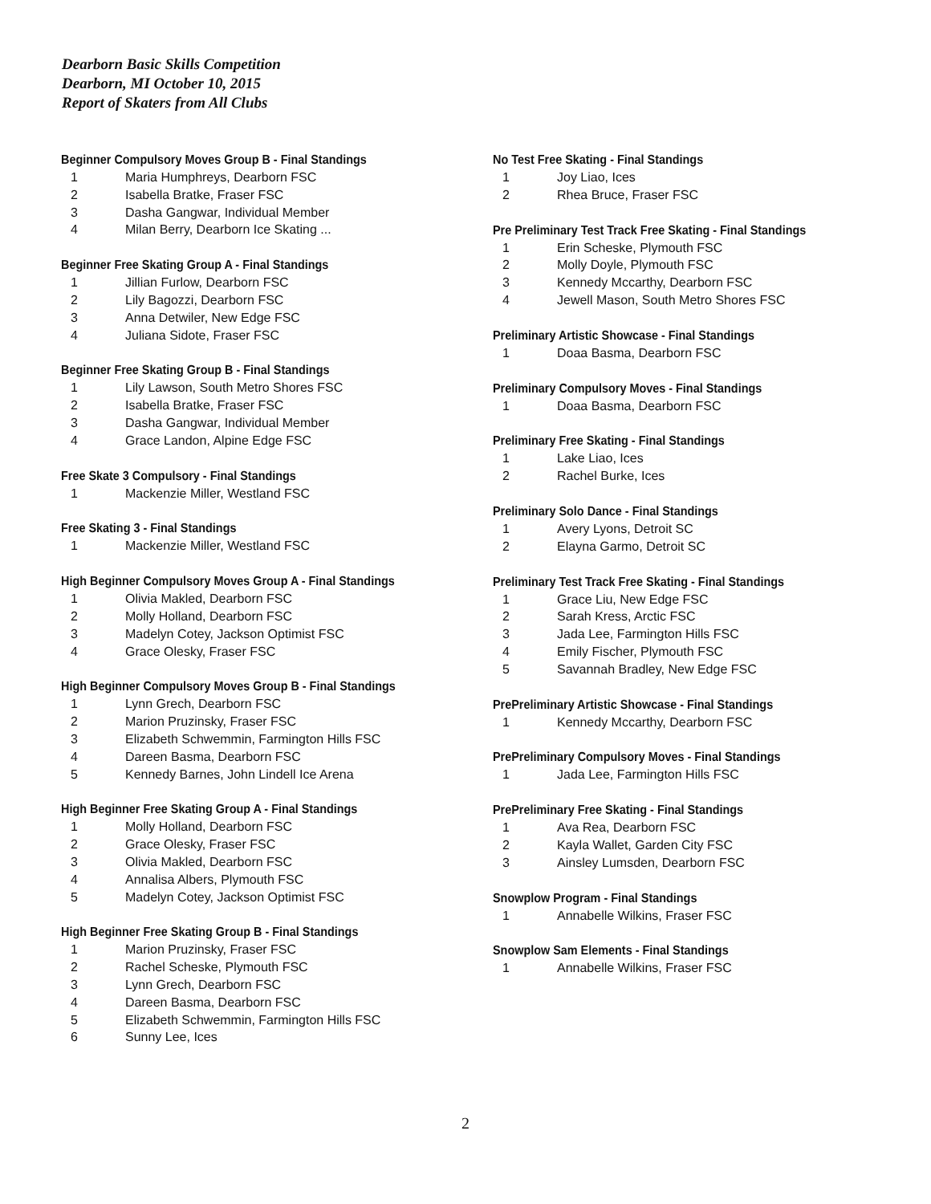Dearborn Basic Skills Competition
Dearborn, MI October 10, 2015
Report of Skaters from All Clubs
Beginner Compulsory Moves Group B - Final Standings
| 1 | Maria Humphreys, Dearborn FSC |
| 2 | Isabella Bratke, Fraser FSC |
| 3 | Dasha Gangwar, Individual Member |
| 4 | Milan Berry, Dearborn Ice Skating ... |
Beginner Free Skating Group A - Final Standings
| 1 | Jillian Furlow, Dearborn FSC |
| 2 | Lily Bagozzi, Dearborn FSC |
| 3 | Anna Detwiler, New Edge FSC |
| 4 | Juliana Sidote, Fraser FSC |
Beginner Free Skating Group B - Final Standings
| 1 | Lily Lawson, South Metro Shores FSC |
| 2 | Isabella Bratke, Fraser FSC |
| 3 | Dasha Gangwar, Individual Member |
| 4 | Grace Landon, Alpine Edge FSC |
Free Skate 3 Compulsory - Final Standings
| 1 | Mackenzie Miller, Westland FSC |
Free Skating 3 - Final Standings
| 1 | Mackenzie Miller, Westland FSC |
High Beginner Compulsory Moves Group A - Final Standings
| 1 | Olivia Makled, Dearborn FSC |
| 2 | Molly Holland, Dearborn FSC |
| 3 | Madelyn Cotey, Jackson Optimist FSC |
| 4 | Grace Olesky, Fraser FSC |
High Beginner Compulsory Moves Group B - Final Standings
| 1 | Lynn Grech, Dearborn FSC |
| 2 | Marion Pruzinsky, Fraser FSC |
| 3 | Elizabeth Schwemmin, Farmington Hills FSC |
| 4 | Dareen Basma, Dearborn FSC |
| 5 | Kennedy Barnes, John Lindell Ice Arena |
High Beginner Free Skating Group A - Final Standings
| 1 | Molly Holland, Dearborn FSC |
| 2 | Grace Olesky, Fraser FSC |
| 3 | Olivia Makled, Dearborn FSC |
| 4 | Annalisa Albers, Plymouth FSC |
| 5 | Madelyn Cotey, Jackson Optimist FSC |
High Beginner Free Skating Group B - Final Standings
| 1 | Marion Pruzinsky, Fraser FSC |
| 2 | Rachel Scheske, Plymouth FSC |
| 3 | Lynn Grech, Dearborn FSC |
| 4 | Dareen Basma, Dearborn FSC |
| 5 | Elizabeth Schwemmin, Farmington Hills FSC |
| 6 | Sunny Lee, Ices |
No Test Free Skating - Final Standings
| 1 | Joy Liao, Ices |
| 2 | Rhea Bruce, Fraser FSC |
Pre Preliminary Test Track Free Skating - Final Standings
| 1 | Erin Scheske, Plymouth FSC |
| 2 | Molly Doyle, Plymouth FSC |
| 3 | Kennedy Mccarthy, Dearborn FSC |
| 4 | Jewell Mason, South Metro Shores FSC |
Preliminary Artistic Showcase - Final Standings
| 1 | Doaa Basma, Dearborn FSC |
Preliminary Compulsory Moves - Final Standings
| 1 | Doaa Basma, Dearborn FSC |
Preliminary Free Skating - Final Standings
| 1 | Lake Liao, Ices |
| 2 | Rachel Burke, Ices |
Preliminary Solo Dance - Final Standings
| 1 | Avery Lyons, Detroit SC |
| 2 | Elayna Garmo, Detroit SC |
Preliminary Test Track Free Skating - Final Standings
| 1 | Grace Liu, New Edge FSC |
| 2 | Sarah Kress, Arctic FSC |
| 3 | Jada Lee, Farmington Hills FSC |
| 4 | Emily Fischer, Plymouth FSC |
| 5 | Savannah Bradley, New Edge FSC |
PrePreliminary Artistic Showcase - Final Standings
| 1 | Kennedy Mccarthy, Dearborn FSC |
PrePreliminary Compulsory Moves - Final Standings
| 1 | Jada Lee, Farmington Hills FSC |
PrePreliminary Free Skating - Final Standings
| 1 | Ava Rea, Dearborn FSC |
| 2 | Kayla Wallet, Garden City FSC |
| 3 | Ainsley Lumsden, Dearborn FSC |
Snowplow Program - Final Standings
| 1 | Annabelle Wilkins, Fraser FSC |
Snowplow Sam Elements - Final Standings
| 1 | Annabelle Wilkins, Fraser FSC |
2